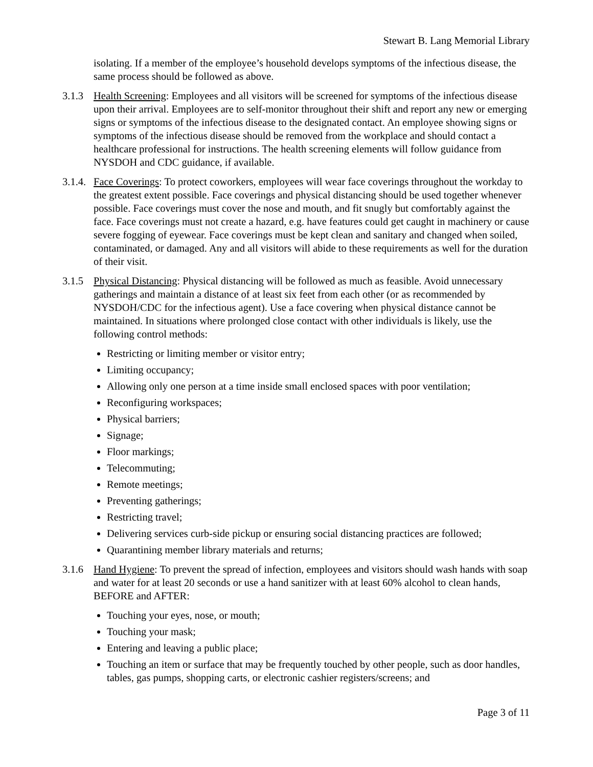Stewart B. Lang Memorial Library
isolating. If a member of the employee’s household develops symptoms of the infectious disease, the same process should be followed as above.
3.1.3
Health Screening: Employees and all visitors will be screened for symptoms of the infectious disease upon their arrival. Employees are to self-monitor throughout their shift and report any new or emerging signs or symptoms of the infectious disease to the designated contact. An employee showing signs or symptoms of the infectious disease should be removed from the workplace and should contact a healthcare professional for instructions. The health screening elements will follow guidance from NYSDOH and CDC guidance, if available.
3.1.4.
Face Coverings: To protect coworkers, employees will wear face coverings throughout the workday to the greatest extent possible. Face coverings and physical distancing should be used together whenever possible. Face coverings must cover the nose and mouth, and fit snugly but comfortably against the face. Face coverings must not create a hazard, e.g. have features could get caught in machinery or cause severe fogging of eyewear. Face coverings must be kept clean and sanitary and changed when soiled, contaminated, or damaged. Any and all visitors will abide to these requirements as well for the duration of their visit.
3.1.5
Physical Distancing: Physical distancing will be followed as much as feasible. Avoid unnecessary gatherings and maintain a distance of at least six feet from each other (or as recommended by NYSDOH/CDC for the infectious agent). Use a face covering when physical distance cannot be maintained. In situations where prolonged close contact with other individuals is likely, use the following control methods:
Restricting or limiting member or visitor entry;
Limiting occupancy;
Allowing only one person at a time inside small enclosed spaces with poor ventilation;
Reconfiguring workspaces;
Physical barriers;
Signage;
Floor markings;
Telecommuting;
Remote meetings;
Preventing gatherings;
Restricting travel;
Delivering services curb-side pickup or ensuring social distancing practices are followed;
Quarantining member library materials and returns;
3.1.6
Hand Hygiene: To prevent the spread of infection, employees and visitors should wash hands with soap and water for at least 20 seconds or use a hand sanitizer with at least 60% alcohol to clean hands, BEFORE and AFTER:
Touching your eyes, nose, or mouth;
Touching your mask;
Entering and leaving a public place;
Touching an item or surface that may be frequently touched by other people, such as door handles, tables, gas pumps, shopping carts, or electronic cashier registers/screens; and
Page 3 of 11